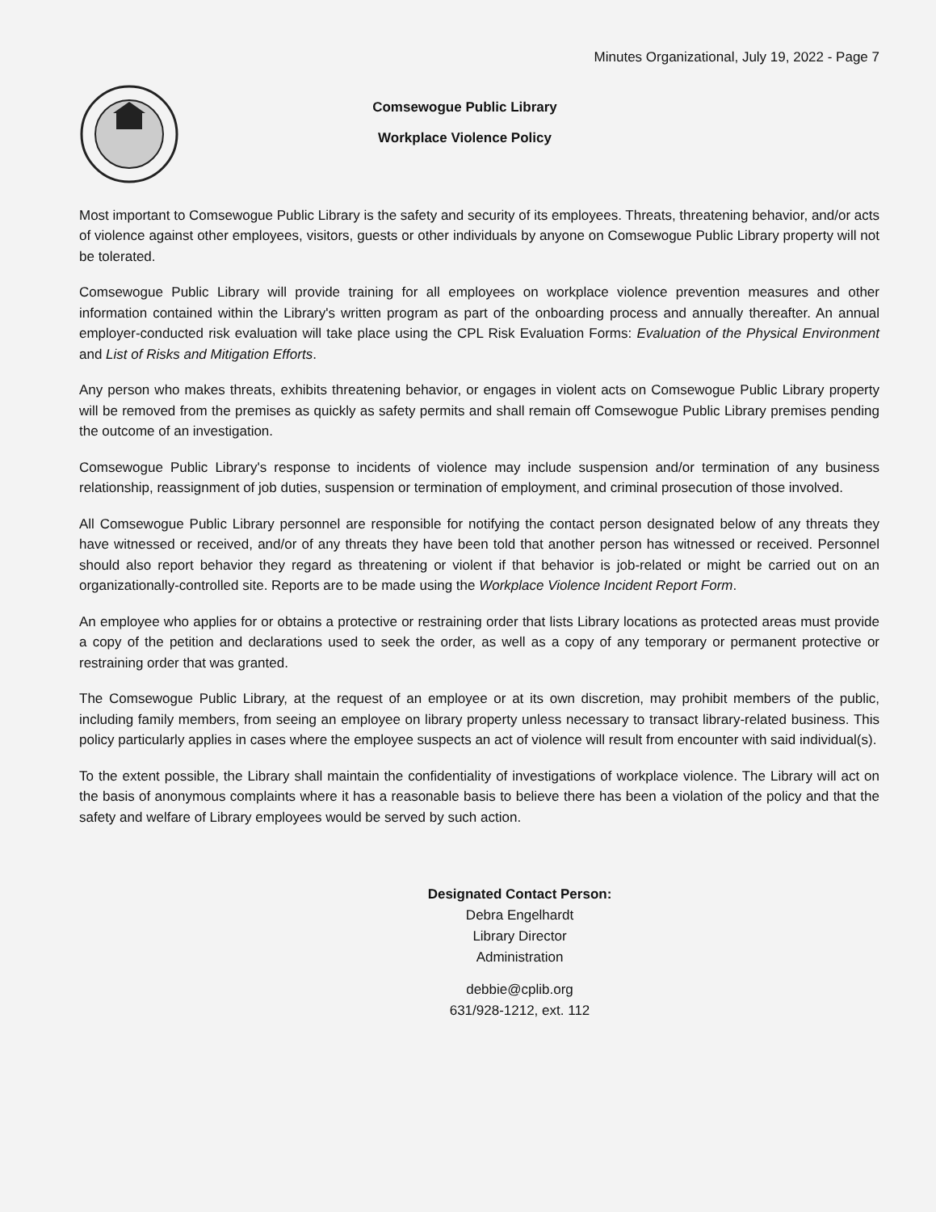Minutes Organizational, July 19, 2022 - Page 7
Comsewogue Public Library
Workplace Violence Policy
Most important to Comsewogue Public Library is the safety and security of its employees. Threats, threatening behavior, and/or acts of violence against other employees, visitors, guests or other individuals by anyone on Comsewogue Public Library property will not be tolerated.
Comsewogue Public Library will provide training for all employees on workplace violence prevention measures and other information contained within the Library's written program as part of the onboarding process and annually thereafter. An annual employer-conducted risk evaluation will take place using the CPL Risk Evaluation Forms: Evaluation of the Physical Environment and List of Risks and Mitigation Efforts.
Any person who makes threats, exhibits threatening behavior, or engages in violent acts on Comsewogue Public Library property will be removed from the premises as quickly as safety permits and shall remain off Comsewogue Public Library premises pending the outcome of an investigation.
Comsewogue Public Library's response to incidents of violence may include suspension and/or termination of any business relationship, reassignment of job duties, suspension or termination of employment, and criminal prosecution of those involved.
All Comsewogue Public Library personnel are responsible for notifying the contact person designated below of any threats they have witnessed or received, and/or of any threats they have been told that another person has witnessed or received. Personnel should also report behavior they regard as threatening or violent if that behavior is job-related or might be carried out on an organizationally-controlled site. Reports are to be made using the Workplace Violence Incident Report Form.
An employee who applies for or obtains a protective or restraining order that lists Library locations as protected areas must provide a copy of the petition and declarations used to seek the order, as well as a copy of any temporary or permanent protective or restraining order that was granted.
The Comsewogue Public Library, at the request of an employee or at its own discretion, may prohibit members of the public, including family members, from seeing an employee on library property unless necessary to transact library-related business. This policy particularly applies in cases where the employee suspects an act of violence will result from encounter with said individual(s).
To the extent possible, the Library shall maintain the confidentiality of investigations of workplace violence. The Library will act on the basis of anonymous complaints where it has a reasonable basis to believe there has been a violation of the policy and that the safety and welfare of Library employees would be served by such action.
Designated Contact Person:
Debra Engelhardt
Library Director
Administration
debbie@cplib.org
631/928-1212, ext. 112